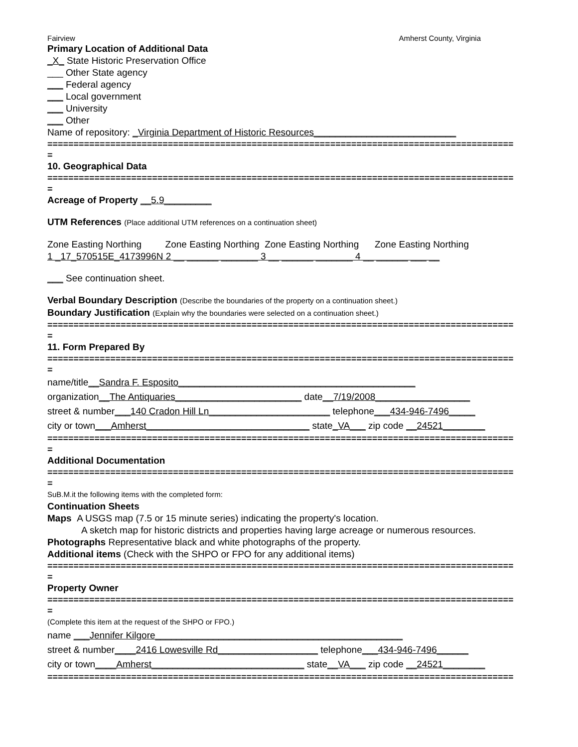Fairview Amherst County, Virginia
Primary Location of Additional Data
_X_ State Historic Preservation Office
___ Other State agency
___ Federal agency
___ Local government
___ University
___ Other
Name of repository: _Virginia Department of Historic Resources___________________________
=========================================================================================
=
10. Geographical Data
=========================================================================================
=
Acreage of Property __5.9_________
UTM References (Place additional UTM references on a continuation sheet)
Zone Easting Northing Zone Easting Northing Zone Easting Northing Zone Easting Northing
1 _17_570515E_4173996N 2 __ ______ _______ 3 __ ______ _______ 4 __ ______ ___ __
___ See continuation sheet.
Verbal Boundary Description (Describe the boundaries of the property on a continuation sheet.)
Boundary Justification (Explain why the boundaries were selected on a continuation sheet.)
=========================================================================================
=
11. Form Prepared By
=========================================================================================
=
name/title__Sandra F. Esposito_____________________________________________
organization__The Antiquaries________________________ date__7/19/2008__________________
street & number___140 Cradon Hill Ln_______________________ telephone___434-946-7496_____
city or town___Amherst_______________________________ state_VA___ zip code __24521________
=========================================================================================
=
Additional Documentation
=========================================================================================
=
SuB.M.it the following items with the completed form:
Continuation Sheets
Maps A USGS map (7.5 or 15 minute series) indicating the property's location.
A sketch map for historic districts and properties having large acreage or numerous resources.
Photographs Representative black and white photographs of the property.
Additional items (Check with the SHPO or FPO for any additional items)
=========================================================================================
=
Property Owner
=========================================================================================
=
(Complete this item at the request of the SHPO or FPO.)
name ___Jennifer Kilgore_______________________________________________
street & number____2416 Lowesville Rd___________________ telephone___434-946-7496______
city or town____Amherst_____________________________ state__VA___ zip code __24521________
=========================================================================================